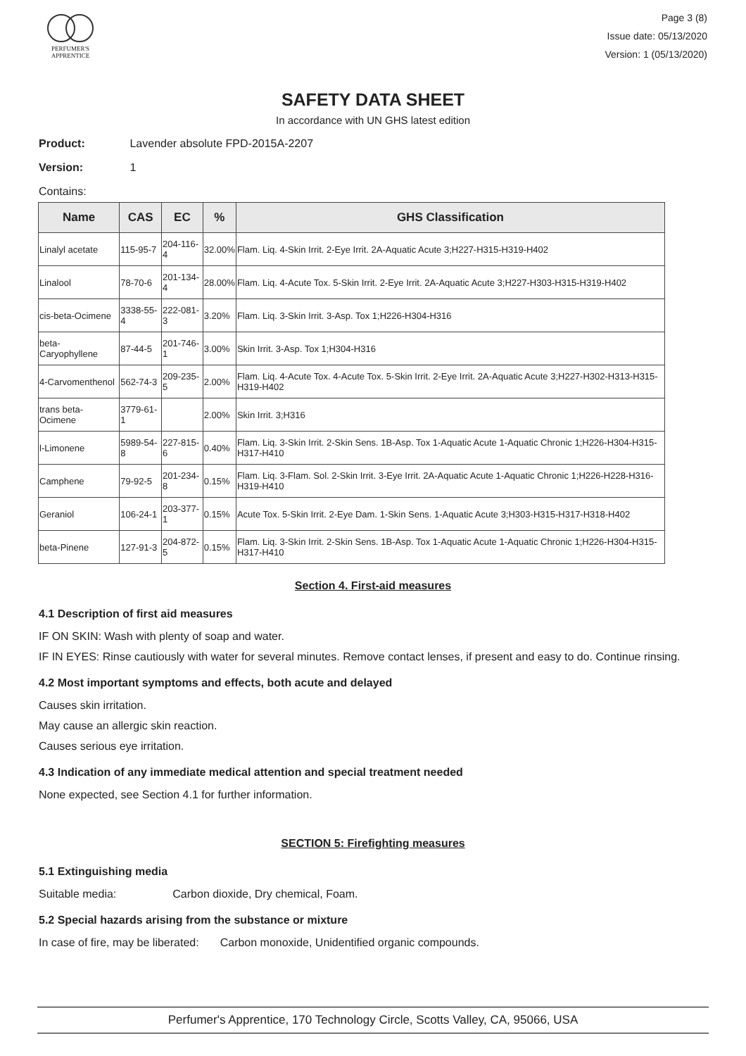PERFUMER'S
APPRENTICE
Page 3 (8)
Issue date: 05/13/2020
Version: 1 (05/13/2020)
SAFETY DATA SHEET
In accordance with UN GHS latest edition
Product: Lavender absolute FPD-2015A-2207
Version: 1
Contains:
| Name | CAS | EC | % | GHS Classification |
| --- | --- | --- | --- | --- |
| Linalyl acetate | 115-95-7 | 204-116-4 | 32.00% | Flam. Liq. 4-Skin Irrit. 2-Eye Irrit. 2A-Aquatic Acute 3;H227-H315-H319-H402 |
| Linalool | 78-70-6 | 201-134-4 | 28.00% | Flam. Liq. 4-Acute Tox. 5-Skin Irrit. 2-Eye Irrit. 2A-Aquatic Acute 3;H227-H303-H315-H319-H402 |
| cis-beta-Ocimene | 3338-55-4 | 222-081-3 | 3.20% | Flam. Liq. 3-Skin Irrit. 3-Asp. Tox 1;H226-H304-H316 |
| beta-Caryophyllene | 87-44-5 | 201-746-1 | 3.00% | Skin Irrit. 3-Asp. Tox 1;H304-H316 |
| 4-Carvomenthenol | 562-74-3 | 209-235-5 | 2.00% | Flam. Liq. 4-Acute Tox. 4-Acute Tox. 5-Skin Irrit. 2-Eye Irrit. 2A-Aquatic Acute 3;H227-H302-H313-H315-H319-H402 |
| trans beta-Ocimene | 3779-61-1 | | 2.00% | Skin Irrit. 3;H316 |
| l-Limonene | 5989-54-8 | 227-815-6 | 0.40% | Flam. Liq. 3-Skin Irrit. 2-Skin Sens. 1B-Asp. Tox 1-Aquatic Acute 1-Aquatic Chronic 1;H226-H304-H315-H317-H410 |
| Camphene | 79-92-5 | 201-234-8 | 0.15% | Flam. Liq. 3-Flam. Sol. 2-Skin Irrit. 3-Eye Irrit. 2A-Aquatic Acute 1-Aquatic Chronic 1;H226-H228-H316-H319-H410 |
| Geraniol | 106-24-1 | 203-377-1 | 0.15% | Acute Tox. 5-Skin Irrit. 2-Eye Dam. 1-Skin Sens. 1-Aquatic Acute 3;H303-H315-H317-H318-H402 |
| beta-Pinene | 127-91-3 | 204-872-5 | 0.15% | Flam. Liq. 3-Skin Irrit. 2-Skin Sens. 1B-Asp. Tox 1-Aquatic Acute 1-Aquatic Chronic 1;H226-H304-H315-H317-H410 |
Section 4. First-aid measures
4.1 Description of first aid measures
IF ON SKIN: Wash with plenty of soap and water.
IF IN EYES: Rinse cautiously with water for several minutes. Remove contact lenses, if present and easy to do. Continue rinsing.
4.2 Most important symptoms and effects, both acute and delayed
Causes skin irritation.
May cause an allergic skin reaction.
Causes serious eye irritation.
4.3 Indication of any immediate medical attention and special treatment needed
None expected, see Section 4.1 for further information.
SECTION 5: Firefighting measures
5.1 Extinguishing media
Suitable media: Carbon dioxide, Dry chemical, Foam.
5.2 Special hazards arising from the substance or mixture
In case of fire, may be liberated: Carbon monoxide, Unidentified organic compounds.
Perfumer's Apprentice, 170 Technology Circle, Scotts Valley, CA, 95066, USA